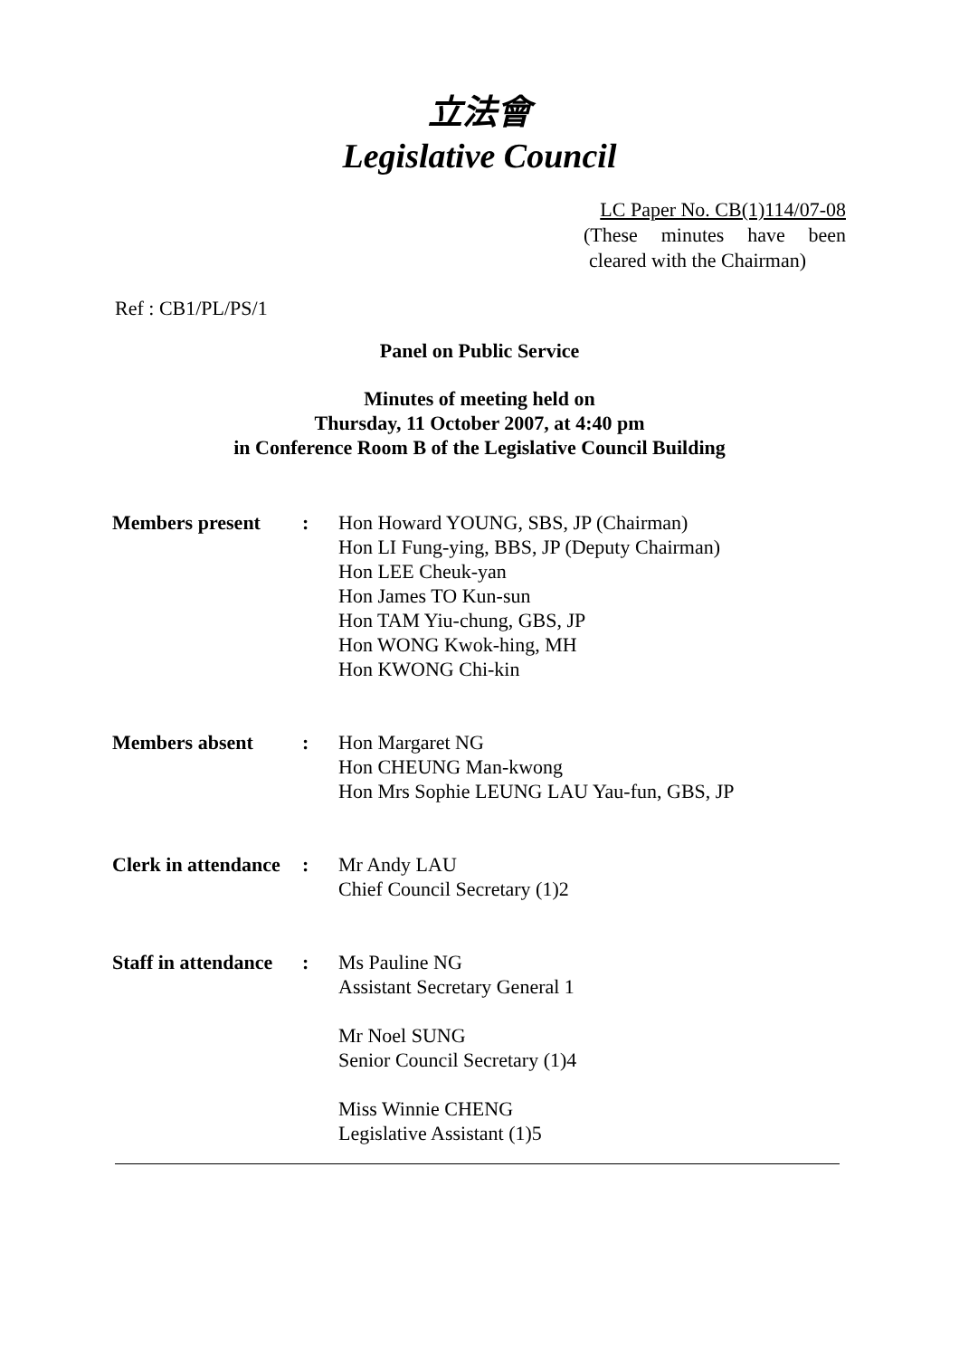立法會
Legislative Council
LC Paper No. CB(1)114/07-08
(These minutes have been
cleared with the Chairman)
Ref : CB1/PL/PS/1
Panel on Public Service
Minutes of meeting held on
Thursday, 11 October 2007, at 4:40 pm
in Conference Room B of the Legislative Council Building
| Members present | : | Hon Howard YOUNG, SBS, JP (Chairman) Hon LI Fung-ying, BBS, JP (Deputy Chairman) Hon LEE Cheuk-yan Hon James TO Kun-sun Hon TAM Yiu-chung, GBS, JP Hon WONG Kwok-hing, MH Hon KWONG Chi-kin |
| Members absent | : | Hon Margaret NG Hon CHEUNG Man-kwong Hon Mrs Sophie LEUNG LAU Yau-fun, GBS, JP |
| Clerk in attendance | : | Mr Andy LAU Chief Council Secretary (1)2 |
| Staff in attendance | : | Ms Pauline NG Assistant Secretary General 1 Mr Noel SUNG Senior Council Secretary (1)4 Miss Winnie CHENG Legislative Assistant (1)5 |